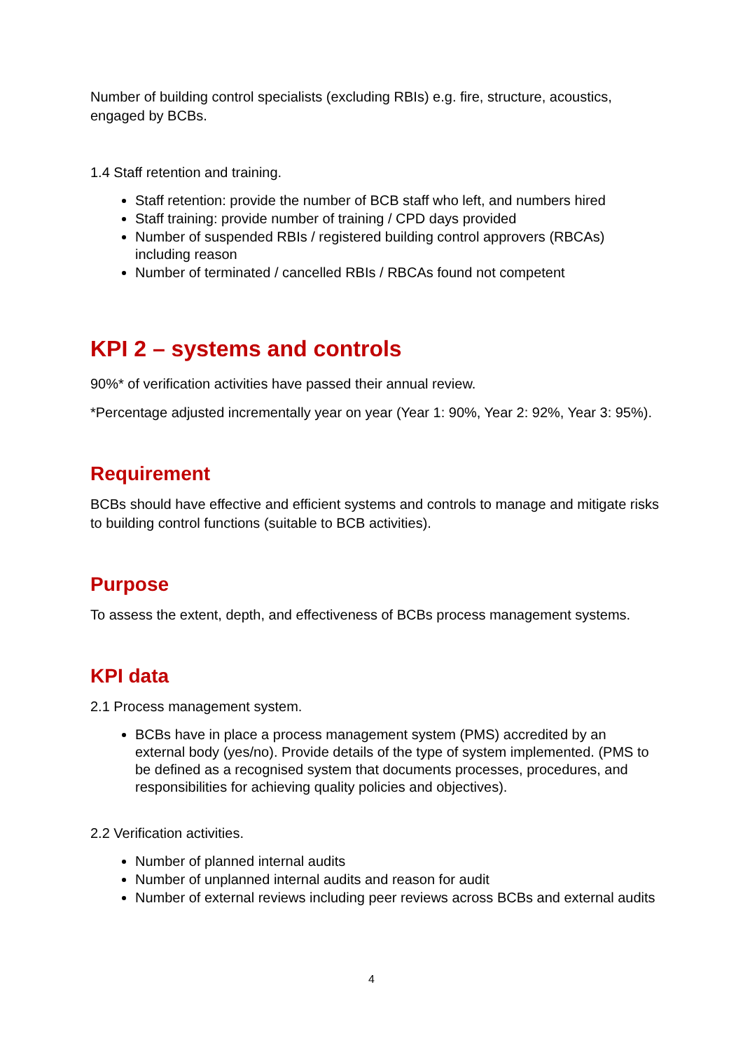Number of building control specialists (excluding RBIs) e.g. fire, structure, acoustics, engaged by BCBs.
1.4 Staff retention and training.
Staff retention: provide the number of BCB staff who left, and numbers hired
Staff training: provide number of training / CPD days provided
Number of suspended RBIs / registered building control approvers (RBCAs) including reason
Number of terminated / cancelled RBIs / RBCAs found not competent
KPI 2 – systems and controls
90%* of verification activities have passed their annual review.
*Percentage adjusted incrementally year on year (Year 1: 90%, Year 2: 92%, Year 3: 95%).
Requirement
BCBs should have effective and efficient systems and controls to manage and mitigate risks to building control functions (suitable to BCB activities).
Purpose
To assess the extent, depth, and effectiveness of BCBs process management systems.
KPI data
2.1 Process management system.
BCBs have in place a process management system (PMS) accredited by an external body (yes/no). Provide details of the type of system implemented. (PMS to be defined as a recognised system that documents processes, procedures, and responsibilities for achieving quality policies and objectives).
2.2 Verification activities.
Number of planned internal audits
Number of unplanned internal audits and reason for audit
Number of external reviews including peer reviews across BCBs and external audits
4